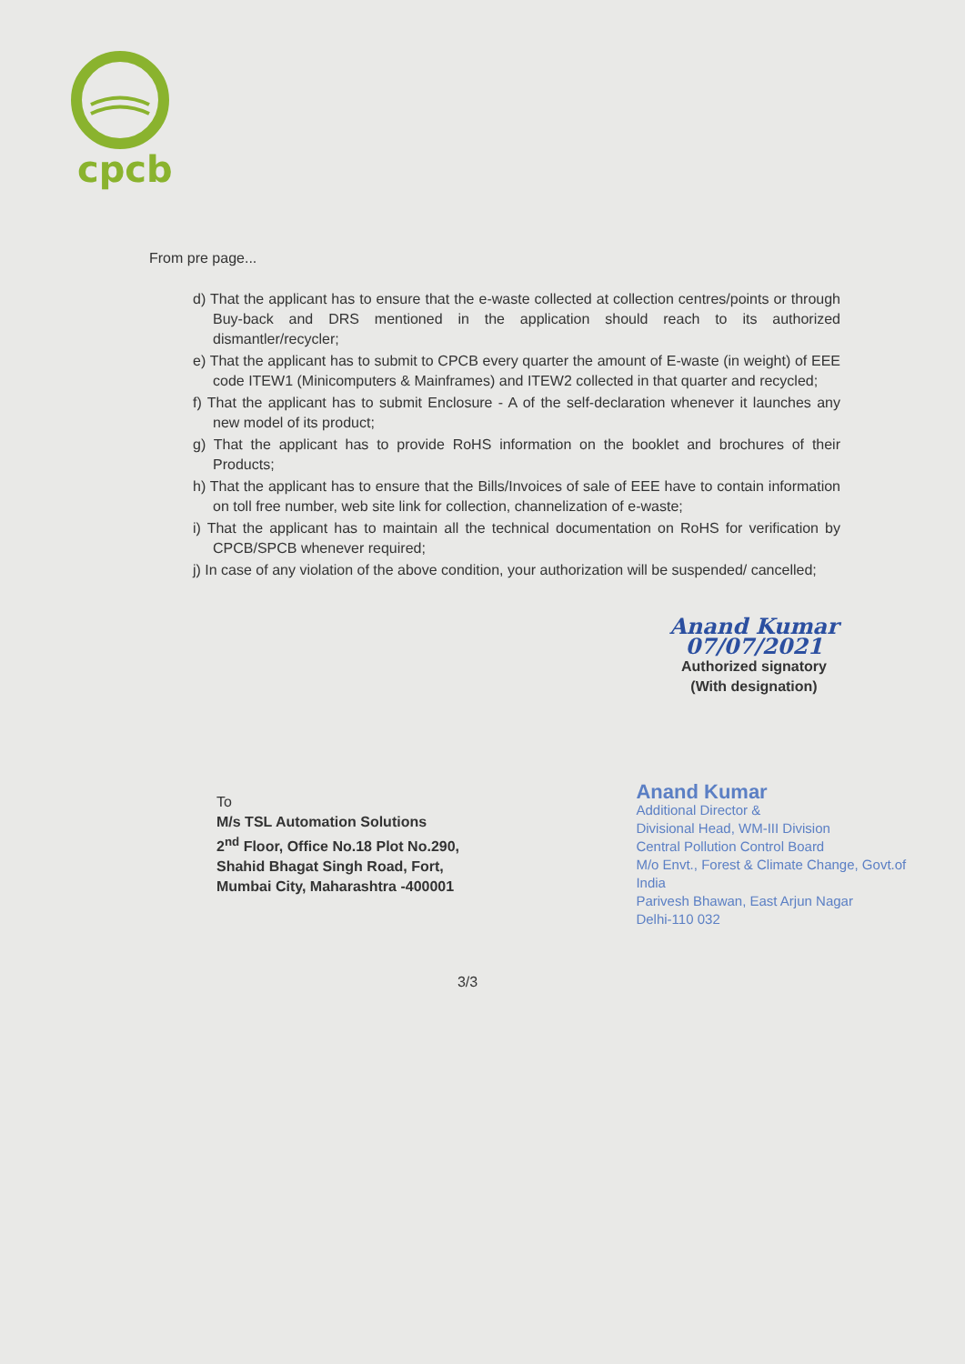cpcb
From pre page...
d) That the applicant has to ensure that the e-waste collected at collection centres/points or through Buy-back and DRS mentioned in the application should reach to its authorized dismantler/recycler;
e) That the applicant has to submit to CPCB every quarter the amount of E-waste (in weight) of EEE code ITEW1 (Minicomputers & Mainframes) and ITEW2 collected in that quarter and recycled;
f) That the applicant has to submit Enclosure - A of the self-declaration whenever it launches any new model of its product;
g) That the applicant has to provide RoHS information on the booklet and brochures of their Products;
h) That the applicant has to ensure that the Bills/Invoices of sale of EEE have to contain information on toll free number, web site link for collection, channelization of e-waste;
i) That the applicant has to maintain all the technical documentation on RoHS for verification by CPCB/SPCB whenever required;
j) In case of any violation of the above condition, your authorization will be suspended/ cancelled;
Anand Kumar 07/07/2021
Authorized signatory
(With designation)
To
M/s TSL Automation Solutions
2<sup>nd</sup> Floor, Office No.18 Plot No.290,
Shahid Bhagat Singh Road, Fort,
Mumbai City, Maharashtra -400001
Anand Kumar
Additional Director &
Divisional Head, WM-III Division
Central Pollution Control Board
M/o Envt., Forest & Climate Change, Govt.of India
Parivesh Bhawan, East Arjun Nagar
Delhi-110 032
3/3